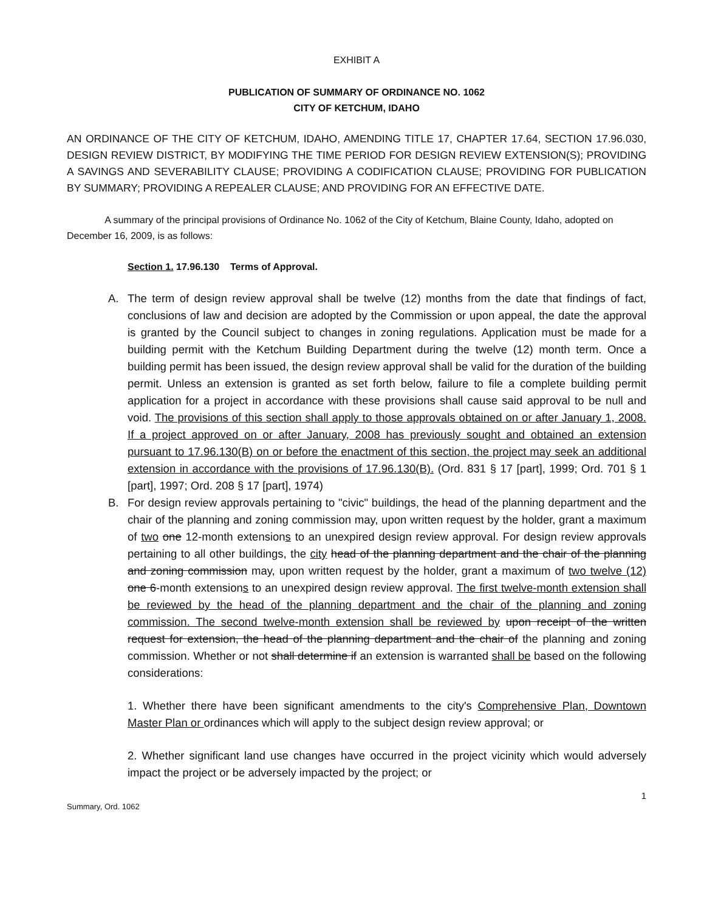EXHIBIT A
PUBLICATION OF SUMMARY OF ORDINANCE NO. 1062
CITY OF KETCHUM, IDAHO
AN ORDINANCE OF THE CITY OF KETCHUM, IDAHO, AMENDING TITLE 17, CHAPTER 17.64, SECTION 17.96.030, DESIGN REVIEW DISTRICT, BY MODIFYING THE TIME PERIOD FOR DESIGN REVIEW EXTENSION(S); PROVIDING A SAVINGS AND SEVERABILITY CLAUSE; PROVIDING A CODIFICATION CLAUSE; PROVIDING FOR PUBLICATION BY SUMMARY; PROVIDING A REPEALER CLAUSE; AND PROVIDING FOR AN EFFECTIVE DATE.
A summary of the principal provisions of Ordinance No. 1062 of the City of Ketchum, Blaine County, Idaho, adopted on December 16, 2009, is as follows:
Section 1. 17.96.130 Terms of Approval.
A. The term of design review approval shall be twelve (12) months from the date that findings of fact, conclusions of law and decision are adopted by the Commission or upon appeal, the date the approval is granted by the Council subject to changes in zoning regulations. Application must be made for a building permit with the Ketchum Building Department during the twelve (12) month term. Once a building permit has been issued, the design review approval shall be valid for the duration of the building permit. Unless an extension is granted as set forth below, failure to file a complete building permit application for a project in accordance with these provisions shall cause said approval to be null and void. The provisions of this section shall apply to those approvals obtained on or after January 1, 2008. If a project approved on or after January, 2008 has previously sought and obtained an extension pursuant to 17.96.130(B) on or before the enactment of this section, the project may seek an additional extension in accordance with the provisions of 17.96.130(B). (Ord. 831 § 17 [part], 1999; Ord. 701 § 1 [part], 1997; Ord. 208 § 17 [part], 1974)
B. For design review approvals pertaining to "civic" buildings, the head of the planning department and the chair of the planning and zoning commission may, upon written request by the holder, grant a maximum of two one 12-month extensions to an unexpired design review approval. For design review approvals pertaining to all other buildings, the city head of the planning department and the chair of the planning and zoning commission may, upon written request by the holder, grant a maximum of two twelve (12) one 6-month extensions to an unexpired design review approval. The first twelve-month extension shall be reviewed by the head of the planning department and the chair of the planning and zoning commission. The second twelve-month extension shall be reviewed by upon receipt of the written request for extension, the head of the planning department and the chair of the planning and zoning commission. Whether or not shall determine if an extension is warranted shall be based on the following considerations:
1. Whether there have been significant amendments to the city's Comprehensive Plan, Downtown Master Plan or ordinances which will apply to the subject design review approval; or
2. Whether significant land use changes have occurred in the project vicinity which would adversely impact the project or be adversely impacted by the project; or
Summary, Ord. 1062 1